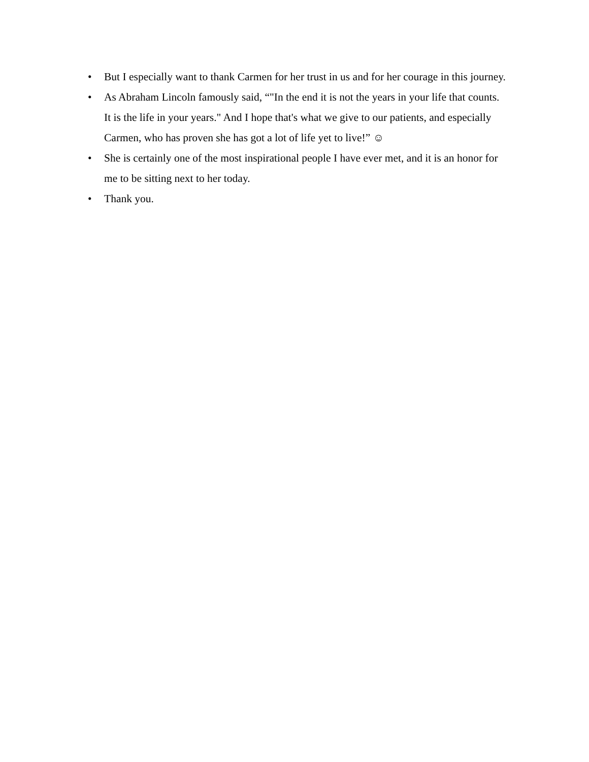• But I especially want to thank Carmen for her trust in us and for her courage in this journey.
• As Abraham Lincoln famously said, “"In the end it is not the years in your life that counts. It is the life in your years." And I hope that's what we give to our patients, and especially Carmen, who has proven she has got a lot of life yet to live!” ☺
• She is certainly one of the most inspirational people I have ever met, and it is an honor for me to be sitting next to her today.
• Thank you.